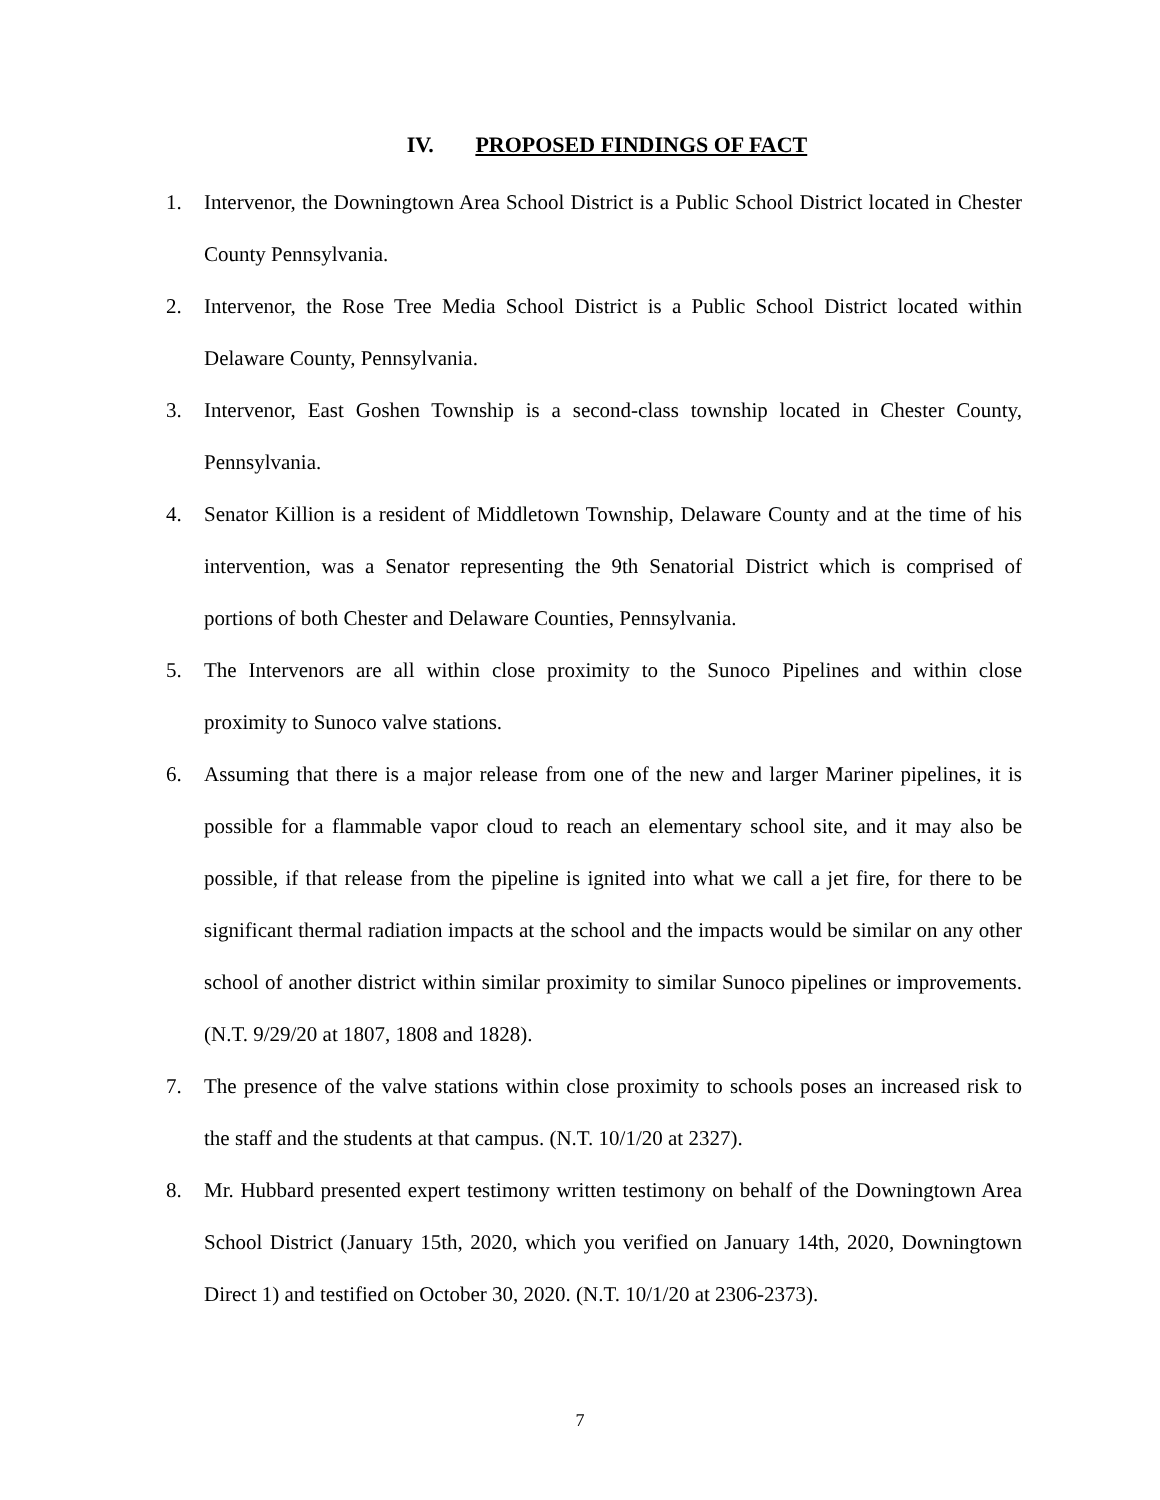IV. PROPOSED FINDINGS OF FACT
1. Intervenor, the Downingtown Area School District is a Public School District located in Chester County Pennsylvania.
2. Intervenor, the Rose Tree Media School District is a Public School District located within Delaware County, Pennsylvania.
3. Intervenor, East Goshen Township is a second-class township located in Chester County, Pennsylvania.
4. Senator Killion is a resident of Middletown Township, Delaware County and at the time of his intervention, was a Senator representing the 9th Senatorial District which is comprised of portions of both Chester and Delaware Counties, Pennsylvania.
5. The Intervenors are all within close proximity to the Sunoco Pipelines and within close proximity to Sunoco valve stations.
6. Assuming that there is a major release from one of the new and larger Mariner pipelines, it is possible for a flammable vapor cloud to reach an elementary school site, and it may also be possible, if that release from the pipeline is ignited into what we call a jet fire, for there to be significant thermal radiation impacts at the school and the impacts would be similar on any other school of another district within similar proximity to similar Sunoco pipelines or improvements. (N.T. 9/29/20 at 1807, 1808 and 1828).
7. The presence of the valve stations within close proximity to schools poses an increased risk to the staff and the students at that campus. (N.T. 10/1/20 at 2327).
8. Mr. Hubbard presented expert testimony written testimony on behalf of the Downingtown Area School District (January 15th, 2020, which you verified on January 14th, 2020, Downingtown Direct 1) and testified on October 30, 2020. (N.T. 10/1/20 at 2306-2373).
7